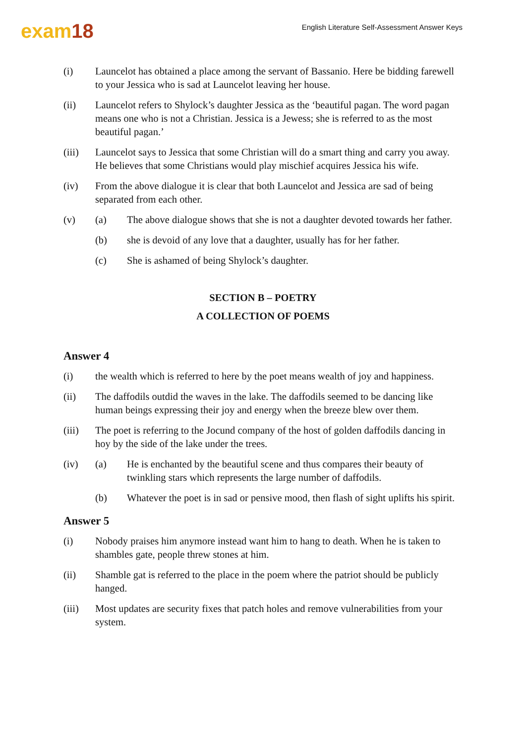exam18
English Literature Self-Assessment Answer Keys
(i) Launcelot has obtained a place among the servant of Bassanio. Here be bidding farewell to your Jessica who is sad at Launcelot leaving her house.
(ii) Launcelot refers to Shylock’s daughter Jessica as the ‘beautiful pagan. The word pagan means one who is not a Christian. Jessica is a Jewess; she is referred to as the most beautiful pagan.’
(iii) Launcelot says to Jessica that some Christian will do a smart thing and carry you away. He believes that some Christians would play mischief acquires Jessica his wife.
(iv) From the above dialogue it is clear that both Launcelot and Jessica are sad of being separated from each other.
(v) (a) The above dialogue shows that she is not a daughter devoted towards her father.
(b) she is devoid of any love that a daughter, usually has for her father.
(c) She is ashamed of being Shylock’s daughter.
SECTION B – POETRY
A COLLECTION OF POEMS
Answer 4
(i) the wealth which is referred to here by the poet means wealth of joy and happiness.
(ii) The daffodils outdid the waves in the lake. The daffodils seemed to be dancing like human beings expressing their joy and energy when the breeze blew over them.
(iii) The poet is referring to the Jocund company of the host of golden daffodils dancing in hoy by the side of the lake under the trees.
(iv) (a) He is enchanted by the beautiful scene and thus compares their beauty of twinkling stars which represents the large number of daffodils.
(b) Whatever the poet is in sad or pensive mood, then flash of sight uplifts his spirit.
Answer 5
(i) Nobody praises him anymore instead want him to hang to death. When he is taken to shambles gate, people threw stones at him.
(ii) Shamble gat is referred to the place in the poem where the patriot should be publicly hanged.
(iii) Most updates are security fixes that patch holes and remove vulnerabilities from your system.